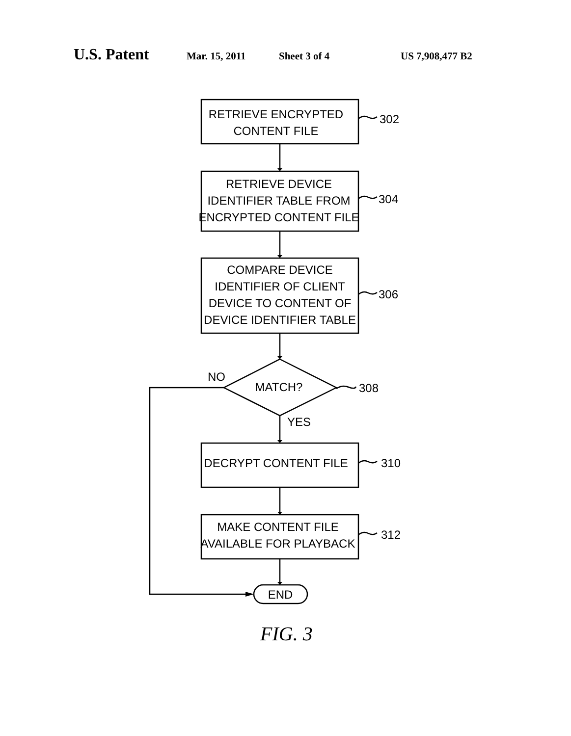U.S. Patent Mar. 15, 2011 Sheet 3 of 4 US 7,908,477 B2
RETRIEVE ENCRYPTED
CONTENT FILE
RETRIEVE DEVICE
IDENTIFIER TABLE FROM
ENCRYPTED CONTENT FILE
COMPARE DEVICE
IDENTIFIER OF CLIENT
DEVICE TO CONTENT OF
DEVICE IDENTIFIER TABLE
MATCH?
DECRYPT CONTENT FILE
MAKE CONTENT FILE
AVAILABLE FOR PLAYBACK
END
NO
YES
302
304
306
308
310
312
FIG. 3